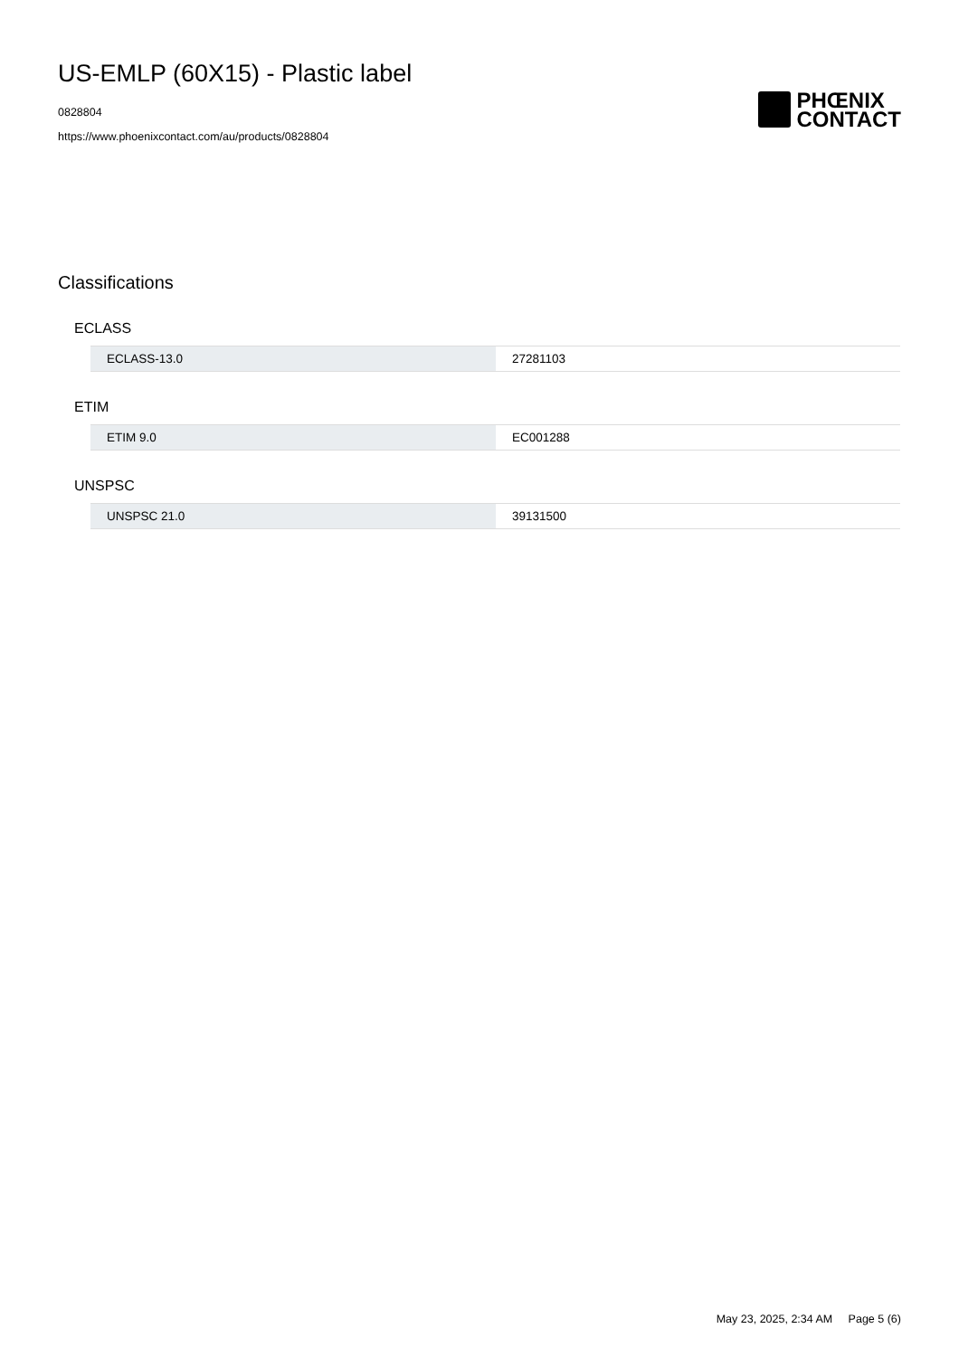US-EMLP (60X15) - Plastic label
0828804
https://www.phoenixcontact.com/au/products/0828804
PHŒNIX
CONTACT
Classifications
ECLASS
| ECLASS-13.0 | 27281103 |
ETIM
| ETIM 9.0 | EC001288 |
UNSPSC
| UNSPSC 21.0 | 39131500 |
May 23, 2025, 2:34 AM Page 5 (6)